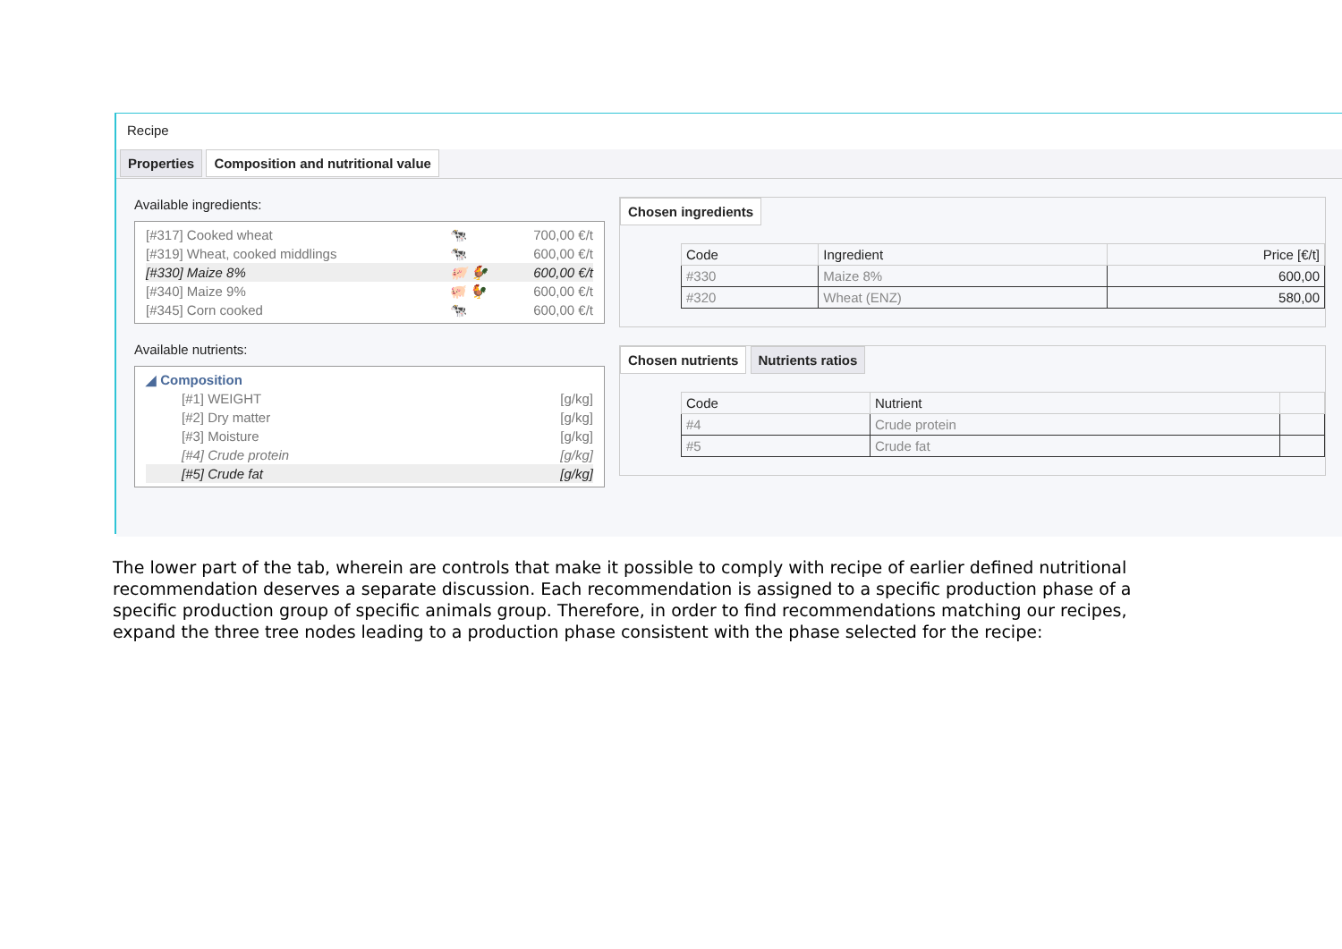Recipe
Properties Composition and nutritional value
Available ingredients:
[#317] Cooked wheat 🐄 700,00 €/t
[#319] Wheat, cooked middlings 🐄 600,00 €/t
[#330] Maize 8% 🐖 🐓 600,00 €/t
[#340] Maize 9% 🐖 🐓 600,00 €/t
[#345] Corn cooked 🐄 600,00 €/t
Available nutrients:
◢ Composition
[#1] WEIGHT [g/kg]
[#2] Dry matter [g/kg]
[#3] Moisture [g/kg]
[#4] Crude protein [g/kg]
[#5] Crude fat [g/kg]
Chosen ingredients
| Code | Ingredient | Price [€/t] |
| --- | --- | --- |
| #330 | Maize 8% | 600,00 |
| #320 | Wheat (ENZ) | 580,00 |
Chosen nutrients Nutrients ratios
| Code | Nutrient | |
| --- | --- | --- |
| #4 | Crude protein | |
| #5 | Crude fat | |
The lower part of the tab, wherein are controls that make it possible to comply with recipe of earlier defined nutritional recommendation deserves a separate discussion. Each recommendation is assigned to a specific production phase of a specific production group of specific animals group. Therefore, in order to find recommendations matching our recipes, expand the three tree nodes leading to a production phase consistent with the phase selected for the recipe: